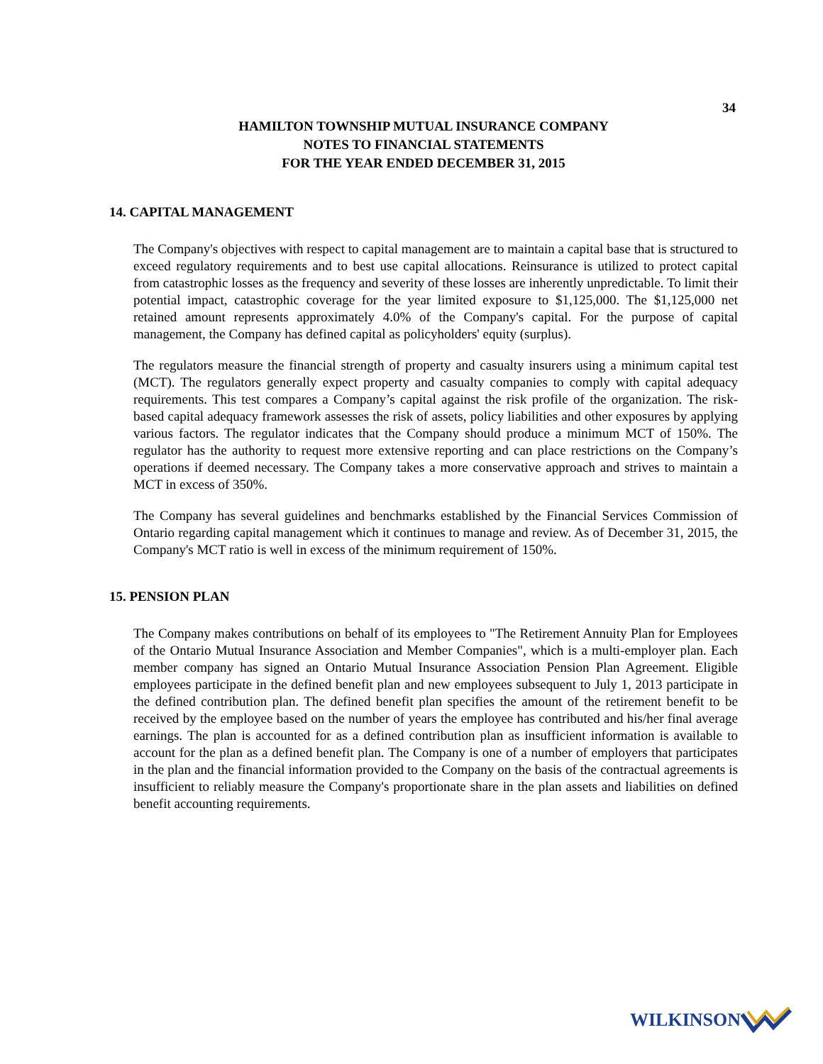34
HAMILTON TOWNSHIP MUTUAL INSURANCE COMPANY
NOTES TO FINANCIAL STATEMENTS
FOR THE YEAR ENDED DECEMBER 31, 2015
14. CAPITAL MANAGEMENT
The Company's objectives with respect to capital management are to maintain a capital base that is structured to exceed regulatory requirements and to best use capital allocations. Reinsurance is utilized to protect capital from catastrophic losses as the frequency and severity of these losses are inherently unpredictable. To limit their potential impact, catastrophic coverage for the year limited exposure to $1,125,000. The $1,125,000 net retained amount represents approximately 4.0% of the Company's capital. For the purpose of capital management, the Company has defined capital as policyholders' equity (surplus).
The regulators measure the financial strength of property and casualty insurers using a minimum capital test (MCT). The regulators generally expect property and casualty companies to comply with capital adequacy requirements. This test compares a Company’s capital against the risk profile of the organization. The risk-based capital adequacy framework assesses the risk of assets, policy liabilities and other exposures by applying various factors. The regulator indicates that the Company should produce a minimum MCT of 150%. The regulator has the authority to request more extensive reporting and can place restrictions on the Company’s operations if deemed necessary. The Company takes a more conservative approach and strives to maintain a MCT in excess of 350%.
The Company has several guidelines and benchmarks established by the Financial Services Commission of Ontario regarding capital management which it continues to manage and review. As of December 31, 2015, the Company's MCT ratio is well in excess of the minimum requirement of 150%.
15. PENSION PLAN
The Company makes contributions on behalf of its employees to "The Retirement Annuity Plan for Employees of the Ontario Mutual Insurance Association and Member Companies", which is a multi-employer plan. Each member company has signed an Ontario Mutual Insurance Association Pension Plan Agreement. Eligible employees participate in the defined benefit plan and new employees subsequent to July 1, 2013 participate in the defined contribution plan. The defined benefit plan specifies the amount of the retirement benefit to be received by the employee based on the number of years the employee has contributed and his/her final average earnings. The plan is accounted for as a defined contribution plan as insufficient information is available to account for the plan as a defined benefit plan. The Company is one of a number of employers that participates in the plan and the financial information provided to the Company on the basis of the contractual agreements is insufficient to reliably measure the Company's proportionate share in the plan assets and liabilities on defined benefit accounting requirements.
WILKINSON